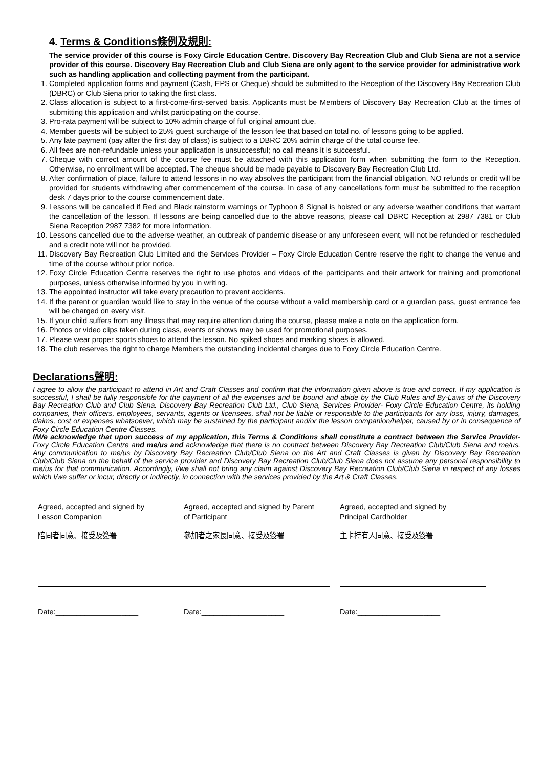4. Terms & Conditions條例及規則:
The service provider of this course is Foxy Circle Education Centre. Discovery Bay Recreation Club and Club Siena are not a service provider of this course. Discovery Bay Recreation Club and Club Siena are only agent to the service provider for administrative work such as handling application and collecting payment from the participant.
1. Completed application forms and payment (Cash, EPS or Cheque) should be submitted to the Reception of the Discovery Bay Recreation Club (DBRC) or Club Siena prior to taking the first class.
2. Class allocation is subject to a first-come-first-served basis. Applicants must be Members of Discovery Bay Recreation Club at the times of submitting this application and whilst participating on the course.
3. Pro-rata payment will be subject to 10% admin charge of full original amount due.
4. Member guests will be subject to 25% guest surcharge of the lesson fee that based on total no. of lessons going to be applied.
5. Any late payment (pay after the first day of class) is subject to a DBRC 20% admin charge of the total course fee.
6. All fees are non-refundable unless your application is unsuccessful; no call means it is successful.
7. Cheque with correct amount of the course fee must be attached with this application form when submitting the form to the Reception. Otherwise, no enrollment will be accepted. The cheque should be made payable to Discovery Bay Recreation Club Ltd.
8. After confirmation of place, failure to attend lessons in no way absolves the participant from the financial obligation. NO refunds or credit will be provided for students withdrawing after commencement of the course. In case of any cancellations form must be submitted to the reception desk 7 days prior to the course commencement date.
9. Lessons will be cancelled if Red and Black rainstorm warnings or Typhoon 8 Signal is hoisted or any adverse weather conditions that warrant the cancellation of the lesson. If lessons are being cancelled due to the above reasons, please call DBRC Reception at 2987 7381 or Club Siena Reception 2987 7382 for more information.
10. Lessons cancelled due to the adverse weather, an outbreak of pandemic disease or any unforeseen event, will not be refunded or rescheduled and a credit note will not be provided.
11. Discovery Bay Recreation Club Limited and the Services Provider – Foxy Circle Education Centre reserve the right to change the venue and time of the course without prior notice.
12. Foxy Circle Education Centre reserves the right to use photos and videos of the participants and their artwork for training and promotional purposes, unless otherwise informed by you in writing.
13. The appointed instructor will take every precaution to prevent accidents.
14. If the parent or guardian would like to stay in the venue of the course without a valid membership card or a guardian pass, guest entrance fee will be charged on every visit.
15. If your child suffers from any illness that may require attention during the course, please make a note on the application form.
16. Photos or video clips taken during class, events or shows may be used for promotional purposes.
17. Please wear proper sports shoes to attend the lesson. No spiked shoes and marking shoes is allowed.
18. The club reserves the right to charge Members the outstanding incidental charges due to Foxy Circle Education Centre.
Declarations聲明:
I agree to allow the participant to attend in Art and Craft Classes and confirm that the information given above is true and correct. If my application is successful, I shall be fully responsible for the payment of all the expenses and be bound and abide by the Club Rules and By-Laws of the Discovery Bay Recreation Club and Club Siena. Discovery Bay Recreation Club Ltd., Club Siena, Services Provider- Foxy Circle Education Centre, its holding companies, their officers, employees, servants, agents or licensees, shall not be liable or responsible to the participants for any loss, injury, damages, claims, cost or expenses whatsoever, which may be sustained by the participant and/or the lesson companion/helper, caused by or in consequence of Foxy Circle Education Centre Classes.
I/We acknowledge that upon success of my application, this Terms & Conditions shall constitute a contract between the Service Provider- Foxy Circle Education Centre and me/us and acknowledge that there is no contract between Discovery Bay Recreation Club/Club Siena and me/us. Any communication to me/us by Discovery Bay Recreation Club/Club Siena on the Art and Craft Classes is given by Discovery Bay Recreation Club/Club Siena on the behalf of the service provider and Discovery Bay Recreation Club/Club Siena does not assume any personal responsibility to me/us for that communication. Accordingly, I/we shall not bring any claim against Discovery Bay Recreation Club/Club Siena in respect of any losses which I/we suffer or incur, directly or indirectly, in connection with the services provided by the Art & Craft Classes.
Agreed, accepted and signed by
Lesson Companion
陪同者同意、接受及簽署
Date:____________________
Agreed, accepted and signed by Parent
of Participant
參加者之家長同意、接受及簽署
Date:____________________
Agreed, accepted and signed by
Principal Cardholder
主卡持有人同意、接受及簽署
Date:____________________